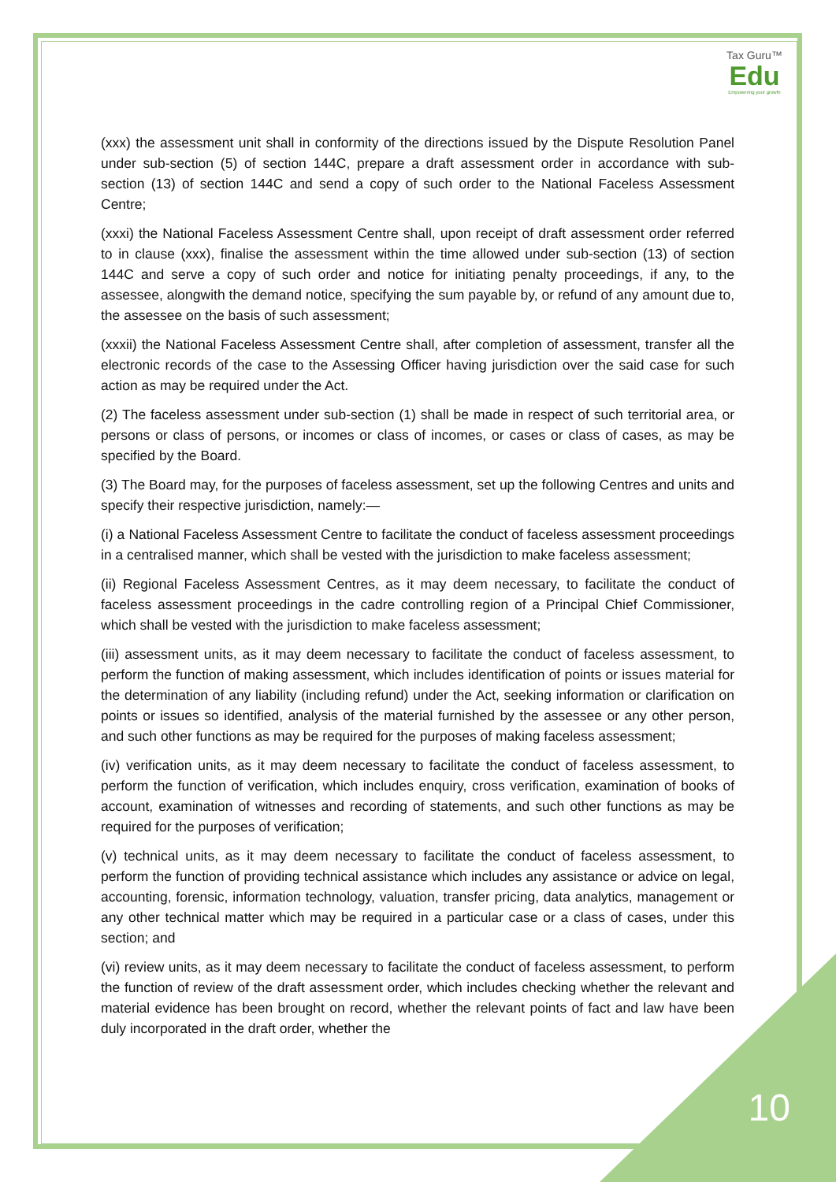Tax Guru™
Edu
Empowering your growth
(xxx) the assessment unit shall in conformity of the directions issued by the Dispute Resolution Panel under sub-section (5) of section 144C, prepare a draft assessment order in accordance with sub-section (13) of section 144C and send a copy of such order to the National Faceless Assessment Centre;
(xxxi) the National Faceless Assessment Centre shall, upon receipt of draft assessment order referred to in clause (xxx), finalise the assessment within the time allowed under sub-section (13) of section 144C and serve a copy of such order and notice for initiating penalty proceedings, if any, to the assessee, alongwith the demand notice, specifying the sum payable by, or refund of any amount due to, the assessee on the basis of such assessment;
(xxxii) the National Faceless Assessment Centre shall, after completion of assessment, transfer all the electronic records of the case to the Assessing Officer having jurisdiction over the said case for such action as may be required under the Act.
(2) The faceless assessment under sub-section (1) shall be made in respect of such territorial area, or persons or class of persons, or incomes or class of incomes, or cases or class of cases, as may be specified by the Board.
(3) The Board may, for the purposes of faceless assessment, set up the following Centres and units and specify their respective jurisdiction, namely:—
(i) a National Faceless Assessment Centre to facilitate the conduct of faceless assessment proceedings in a centralised manner, which shall be vested with the jurisdiction to make faceless assessment;
(ii) Regional Faceless Assessment Centres, as it may deem necessary, to facilitate the conduct of faceless assessment proceedings in the cadre controlling region of a Principal Chief Commissioner, which shall be vested with the jurisdiction to make faceless assessment;
(iii) assessment units, as it may deem necessary to facilitate the conduct of faceless assessment, to perform the function of making assessment, which includes identification of points or issues material for the determination of any liability (including refund) under the Act, seeking information or clarification on points or issues so identified, analysis of the material furnished by the assessee or any other person, and such other functions as may be required for the purposes of making faceless assessment;
(iv) verification units, as it may deem necessary to facilitate the conduct of faceless assessment, to perform the function of verification, which includes enquiry, cross verification, examination of books of account, examination of witnesses and recording of statements, and such other functions as may be required for the purposes of verification;
(v) technical units, as it may deem necessary to facilitate the conduct of faceless assessment, to perform the function of providing technical assistance which includes any assistance or advice on legal, accounting, forensic, information technology, valuation, transfer pricing, data analytics, management or any other technical matter which may be required in a particular case or a class of cases, under this section; and
(vi) review units, as it may deem necessary to facilitate the conduct of faceless assessment, to perform the function of review of the draft assessment order, which includes checking whether the relevant and material evidence has been brought on record, whether the relevant points of fact and law have been duly incorporated in the draft order, whether the
10